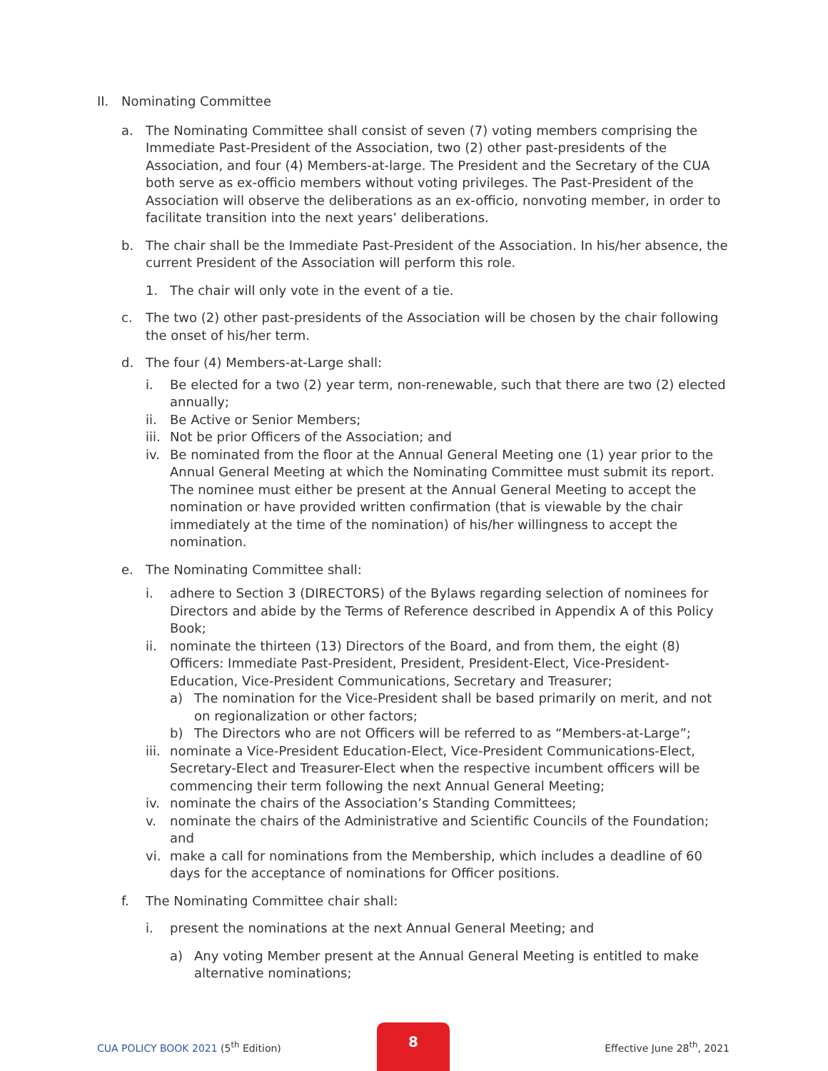II. Nominating Committee
a. The Nominating Committee shall consist of seven (7) voting members comprising the Immediate Past-President of the Association, two (2) other past-presidents of the Association, and four (4) Members-at-large. The President and the Secretary of the CUA both serve as ex-officio members without voting privileges. The Past-President of the Association will observe the deliberations as an ex-officio, nonvoting member, in order to facilitate transition into the next years’ deliberations.
b. The chair shall be the Immediate Past-President of the Association. In his/her absence, the current President of the Association will perform this role.
1. The chair will only vote in the event of a tie.
c. The two (2) other past-presidents of the Association will be chosen by the chair following the onset of his/her term.
d. The four (4) Members-at-Large shall:
i. Be elected for a two (2) year term, non-renewable, such that there are two (2) elected annually;
ii. Be Active or Senior Members;
iii. Not be prior Officers of the Association; and
iv. Be nominated from the floor at the Annual General Meeting one (1) year prior to the Annual General Meeting at which the Nominating Committee must submit its report. The nominee must either be present at the Annual General Meeting to accept the nomination or have provided written confirmation (that is viewable by the chair immediately at the time of the nomination) of his/her willingness to accept the nomination.
e. The Nominating Committee shall:
i. adhere to Section 3 (DIRECTORS) of the Bylaws regarding selection of nominees for Directors and abide by the Terms of Reference described in Appendix A of this Policy Book;
ii. nominate the thirteen (13) Directors of the Board, and from them, the eight (8) Officers: Immediate Past-President, President, President-Elect, Vice-President-Education, Vice-President Communications, Secretary and Treasurer;
a) The nomination for the Vice-President shall be based primarily on merit, and not on regionalization or other factors;
b) The Directors who are not Officers will be referred to as “Members-at-Large”;
iii. nominate a Vice-President Education-Elect, Vice-President Communications-Elect, Secretary-Elect and Treasurer-Elect when the respective incumbent officers will be commencing their term following the next Annual General Meeting;
iv. nominate the chairs of the Association’s Standing Committees;
v. nominate the chairs of the Administrative and Scientific Councils of the Foundation; and
vi. make a call for nominations from the Membership, which includes a deadline of 60 days for the acceptance of nominations for Officer positions.
f. The Nominating Committee chair shall:
i. present the nominations at the next Annual General Meeting; and
a) Any voting Member present at the Annual General Meeting is entitled to make alternative nominations;
CUA POLICY BOOK 2021 (5<sup>th</sup> Edition)
8
Effective June 28<sup>th</sup>, 2021